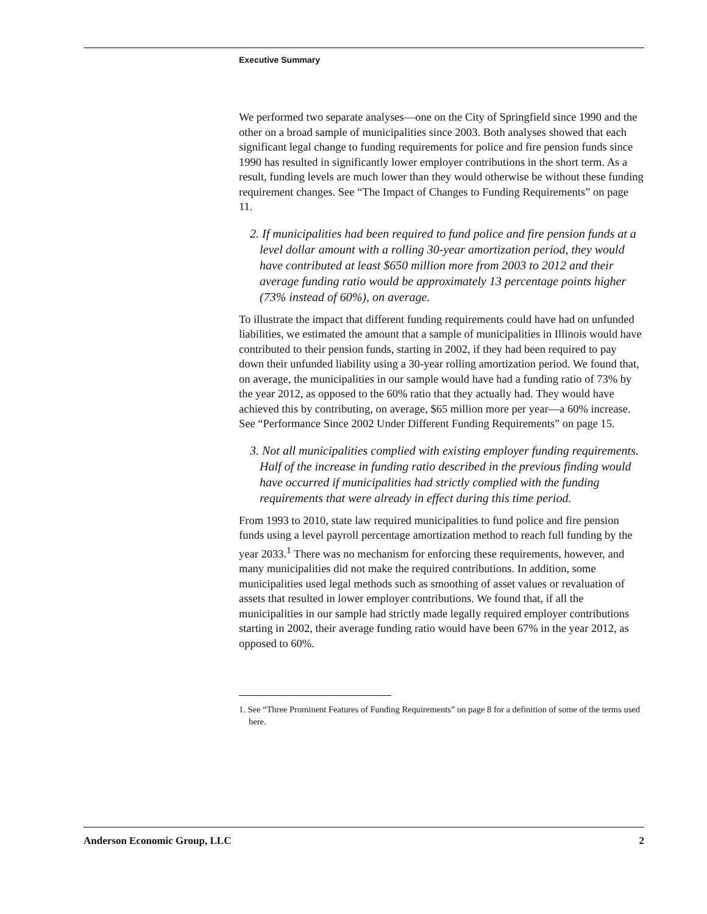Executive Summary
We performed two separate analyses—one on the City of Springfield since 1990 and the other on a broad sample of municipalities since 2003. Both analyses showed that each significant legal change to funding requirements for police and fire pension funds since 1990 has resulted in significantly lower employer contributions in the short term. As a result, funding levels are much lower than they would otherwise be without these funding requirement changes. See “The Impact of Changes to Funding Requirements” on page 11.
2. If municipalities had been required to fund police and fire pension funds at a level dollar amount with a rolling 30-year amortization period, they would have contributed at least $650 million more from 2003 to 2012 and their average funding ratio would be approximately 13 percentage points higher (73% instead of 60%), on average.
To illustrate the impact that different funding requirements could have had on unfunded liabilities, we estimated the amount that a sample of municipalities in Illinois would have contributed to their pension funds, starting in 2002, if they had been required to pay down their unfunded liability using a 30-year rolling amortization period. We found that, on average, the municipalities in our sample would have had a funding ratio of 73% by the year 2012, as opposed to the 60% ratio that they actually had. They would have achieved this by contributing, on average, $65 million more per year—a 60% increase. See “Performance Since 2002 Under Different Funding Requirements” on page 15.
3. Not all municipalities complied with existing employer funding requirements. Half of the increase in funding ratio described in the previous finding would have occurred if municipalities had strictly complied with the funding requirements that were already in effect during this time period.
From 1993 to 2010, state law required municipalities to fund police and fire pension funds using a level payroll percentage amortization method to reach full funding by the year 2033.<sup>1</sup> There was no mechanism for enforcing these requirements, however, and many municipalities did not make the required contributions. In addition, some municipalities used legal methods such as smoothing of asset values or revaluation of assets that resulted in lower employer contributions. We found that, if all the municipalities in our sample had strictly made legally required employer contributions starting in 2002, their average funding ratio would have been 67% in the year 2012, as opposed to 60%.
1. See “Three Prominent Features of Funding Requirements” on page 8 for a definition of some of the terms used here.
Anderson Economic Group, LLC 2